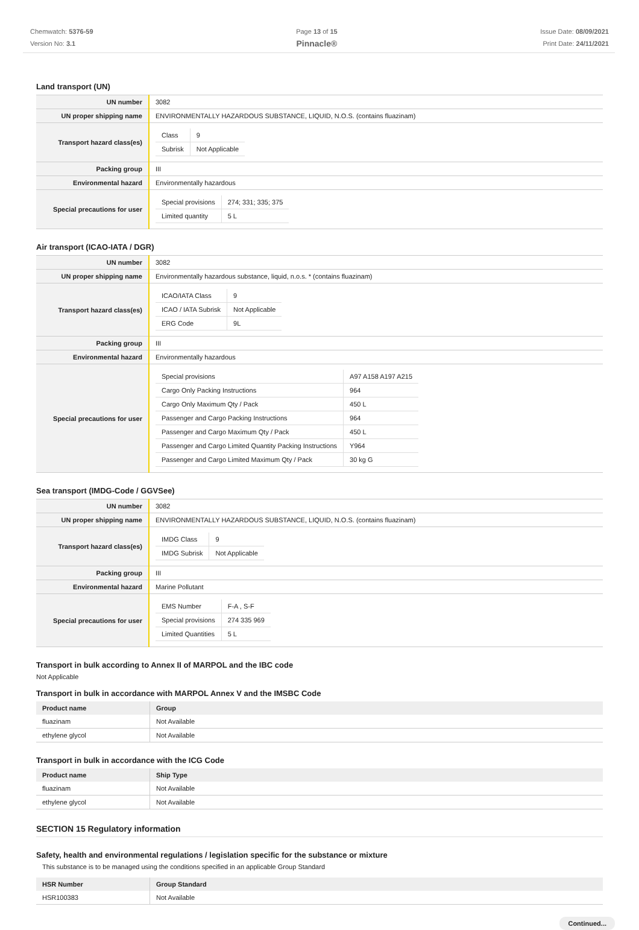Chemwatch: 5376-59
Version No: 3.1
Page 13 of 15
Pinnacle®
Issue Date: 08/09/2021
Print Date: 24/11/2021
Land transport (UN)
| UN number | 3082 |
| UN proper shipping name | ENVIRONMENTALLY HAZARDOUS SUBSTANCE, LIQUID, N.O.S. (contains fluazinam) |
| Transport hazard class(es) | / Class / 9 / / Subrisk / Not Applicable / |
| Packing group | III |
| Environmental hazard | Environmentally hazardous |
| Special precautions for user | / Special provisions / 274; 331; 335; 375 / / Limited quantity / 5 L / |
Air transport (ICAO-IATA / DGR)
| UN number | 3082 |
| UN proper shipping name | Environmentally hazardous substance, liquid, n.o.s. * (contains fluazinam) |
| Transport hazard class(es) | / ICAO/IATA Class / 9 / / ICAO / IATA Subrisk / Not Applicable / / ERG Code / 9L / |
| Packing group | III |
| Environmental hazard | Environmentally hazardous |
| Special precautions for user | / Special provisions / A97 A158 A197 A215 / / Cargo Only Packing Instructions / 964 / / Cargo Only Maximum Qty / Pack / 450 L / / Passenger and Cargo Packing Instructions / 964 / / Passenger and Cargo Maximum Qty / Pack / 450 L / / Passenger and Cargo Limited Quantity Packing Instructions / Y964 / / Passenger and Cargo Limited Maximum Qty / Pack / 30 kg G / |
Sea transport (IMDG-Code / GGVSee)
| UN number | 3082 |
| UN proper shipping name | ENVIRONMENTALLY HAZARDOUS SUBSTANCE, LIQUID, N.O.S. (contains fluazinam) |
| Transport hazard class(es) | / IMDG Class / 9 / / IMDG Subrisk / Not Applicable / |
| Packing group | III |
| Environmental hazard | Marine Pollutant |
| Special precautions for user | / EMS Number / F-A , S-F / / Special provisions / 274 335 969 / / Limited Quantities / 5 L / |
Transport in bulk according to Annex II of MARPOL and the IBC code
Not Applicable
Transport in bulk in accordance with MARPOL Annex V and the IMSBC Code
| Product name | Group |
| --- | --- |
| fluazinam | Not Available |
| ethylene glycol | Not Available |
Transport in bulk in accordance with the ICG Code
| Product name | Ship Type |
| --- | --- |
| fluazinam | Not Available |
| ethylene glycol | Not Available |
SECTION 15 Regulatory information
Safety, health and environmental regulations / legislation specific for the substance or mixture
This substance is to be managed using the conditions specified in an applicable Group Standard
| HSR Number | Group Standard |
| --- | --- |
| HSR100383 | Not Available |
Continued...